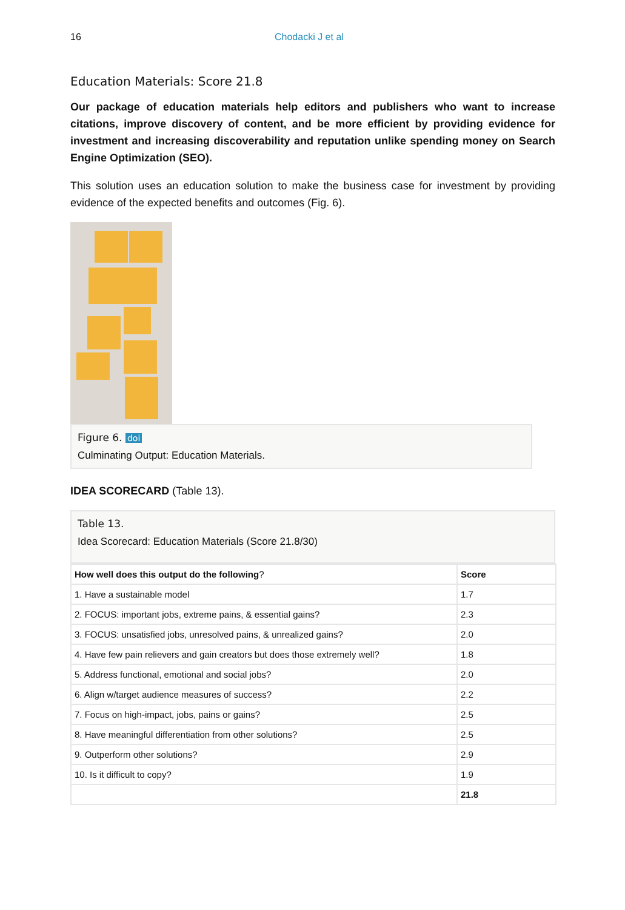16 Chodacki J et al
Education Materials: Score 21.8
Our package of education materials help editors and publishers who want to increase citations, improve discovery of content, and be more efficient by providing evidence for investment and increasing discoverability and reputation unlike spending money on Search Engine Optimization (SEO).
This solution uses an education solution to make the business case for investment by providing evidence of the expected benefits and outcomes (Fig. 6).
Figure 6. doi
Culminating Output: Education Materials.
IDEA SCORECARD (Table 13).
Table 13.
Idea Scorecard: Education Materials (Score 21.8/30)
| How well does this output do the following ? | Score |
| --- | --- |
| 1. Have a sustainable model | 1.7 |
| 2. FOCUS: important jobs, extreme pains, & essential gains? | 2.3 |
| 3. FOCUS: unsatisfied jobs, unresolved pains, & unrealized gains? | 2.0 |
| 4. Have few pain relievers and gain creators but does those extremely well? | 1.8 |
| 5. Address functional, emotional and social jobs? | 2.0 |
| 6. Align w/target audience measures of success? | 2.2 |
| 7. Focus on high-impact, jobs, pains or gains? | 2.5 |
| 8. Have meaningful differentiation from other solutions? | 2.5 |
| 9. Outperform other solutions? | 2.9 |
| 10. Is it difficult to copy? | 1.9 |
| | 21.8 |